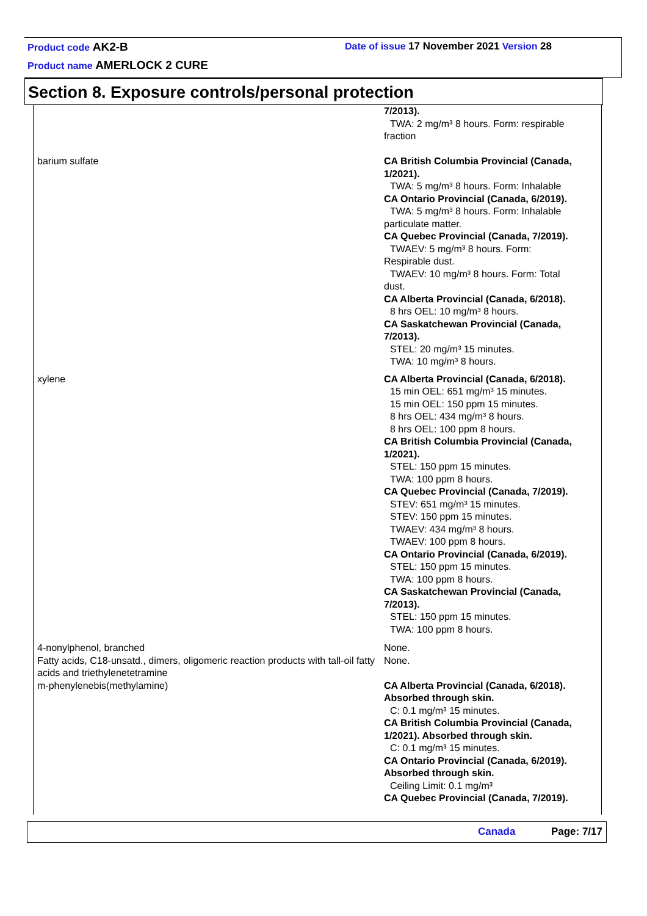Product code AK2-B
Date of issue 17 November 2021 Version 28
Product name AMERLOCK 2 CURE
Section 8. Exposure controls/personal protection
| | 7/2013). TWA: 2 mg/m³ 8 hours. Form: respirable fraction |
| barium sulfate | CA British Columbia Provincial (Canada, 1/2021). TWA: 5 mg/m³ 8 hours. Form: Inhalable CA Ontario Provincial (Canada, 6/2019). TWA: 5 mg/m³ 8 hours. Form: Inhalable particulate matter. CA Quebec Provincial (Canada, 7/2019). TWAEV: 5 mg/m³ 8 hours. Form: Respirable dust. TWAEV: 10 mg/m³ 8 hours. Form: Total dust. CA Alberta Provincial (Canada, 6/2018). 8 hrs OEL: 10 mg/m³ 8 hours. CA Saskatchewan Provincial (Canada, 7/2013). STEL: 20 mg/m³ 15 minutes. TWA: 10 mg/m³ 8 hours. |
| xylene | CA Alberta Provincial (Canada, 6/2018). 15 min OEL: 651 mg/m³ 15 minutes. 15 min OEL: 150 ppm 15 minutes. 8 hrs OEL: 434 mg/m³ 8 hours. 8 hrs OEL: 100 ppm 8 hours. CA British Columbia Provincial (Canada, 1/2021). STEL: 150 ppm 15 minutes. TWA: 100 ppm 8 hours. CA Quebec Provincial (Canada, 7/2019). STEV: 651 mg/m³ 15 minutes. STEV: 150 ppm 15 minutes. TWAEV: 434 mg/m³ 8 hours. TWAEV: 100 ppm 8 hours. CA Ontario Provincial (Canada, 6/2019). STEL: 150 ppm 15 minutes. TWA: 100 ppm 8 hours. CA Saskatchewan Provincial (Canada, 7/2013). STEL: 150 ppm 15 minutes. TWA: 100 ppm 8 hours. |
| 4-nonylphenol, branched | None. |
| Fatty acids, C18-unsatd., dimers, oligomeric reaction products with tall-oil fatty acids and triethylenetetramine | None. |
| m-phenylenebis(methylamine) | CA Alberta Provincial (Canada, 6/2018). Absorbed through skin. C: 0.1 mg/m³ 15 minutes. CA British Columbia Provincial (Canada, 1/2021). Absorbed through skin. C: 0.1 mg/m³ 15 minutes. CA Ontario Provincial (Canada, 6/2019). Absorbed through skin. Ceiling Limit: 0.1 mg/m³ CA Quebec Provincial (Canada, 7/2019). |
Canada Page: 7/17